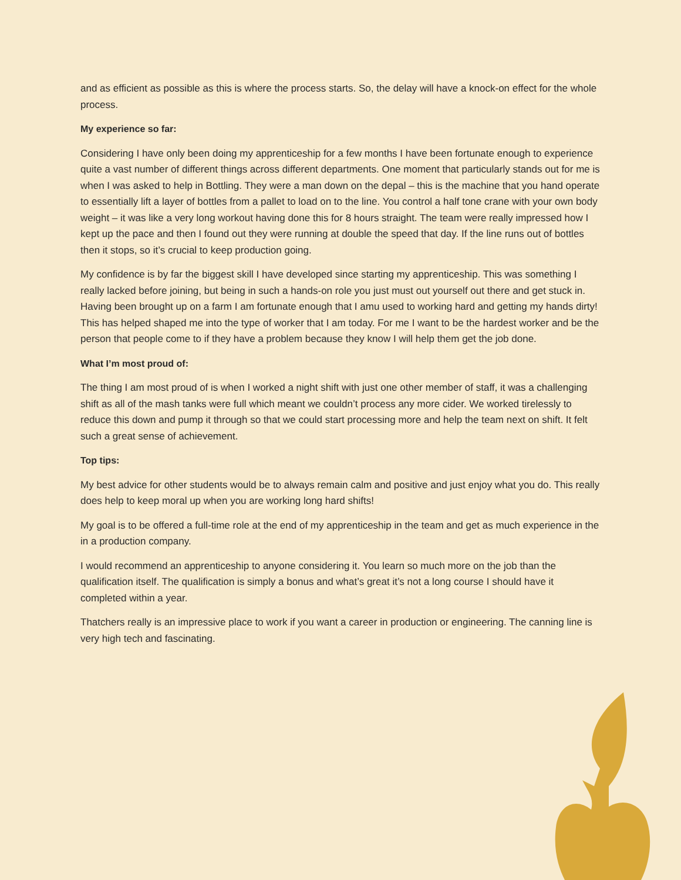and as efficient as possible as this is where the process starts. So, the delay will have a knock-on effect for the whole process.
My experience so far:
Considering I have only been doing my apprenticeship for a few months I have been fortunate enough to experience quite a vast number of different things across different departments. One moment that particularly stands out for me is when I was asked to help in Bottling. They were a man down on the depal – this is the machine that you hand operate to essentially lift a layer of bottles from a pallet to load on to the line. You control a half tone crane with your own body weight – it was like a very long workout having done this for 8 hours straight. The team were really impressed how I kept up the pace and then I found out they were running at double the speed that day. If the line runs out of bottles then it stops, so it’s crucial to keep production going.
My confidence is by far the biggest skill I have developed since starting my apprenticeship. This was something I really lacked before joining, but being in such a hands-on role you just must out yourself out there and get stuck in. Having been brought up on a farm I am fortunate enough that I amu used to working hard and getting my hands dirty! This has helped shaped me into the type of worker that I am today. For me I want to be the hardest worker and be the person that people come to if they have a problem because they know I will help them get the job done.
What I’m most proud of:
The thing I am most proud of is when I worked a night shift with just one other member of staff, it was a challenging shift as all of the mash tanks were full which meant we couldn’t process any more cider. We worked tirelessly to reduce this down and pump it through so that we could start processing more and help the team next on shift. It felt such a great sense of achievement.
Top tips:
My best advice for other students would be to always remain calm and positive and just enjoy what you do. This really does help to keep moral up when you are working long hard shifts!
My goal is to be offered a full-time role at the end of my apprenticeship in the team and get as much experience in the in a production company.
I would recommend an apprenticeship to anyone considering it. You learn so much more on the job than the qualification itself. The qualification is simply a bonus and what’s great it’s not a long course I should have it completed within a year.
Thatchers really is an impressive place to work if you want a career in production or engineering. The canning line is very high tech and fascinating.